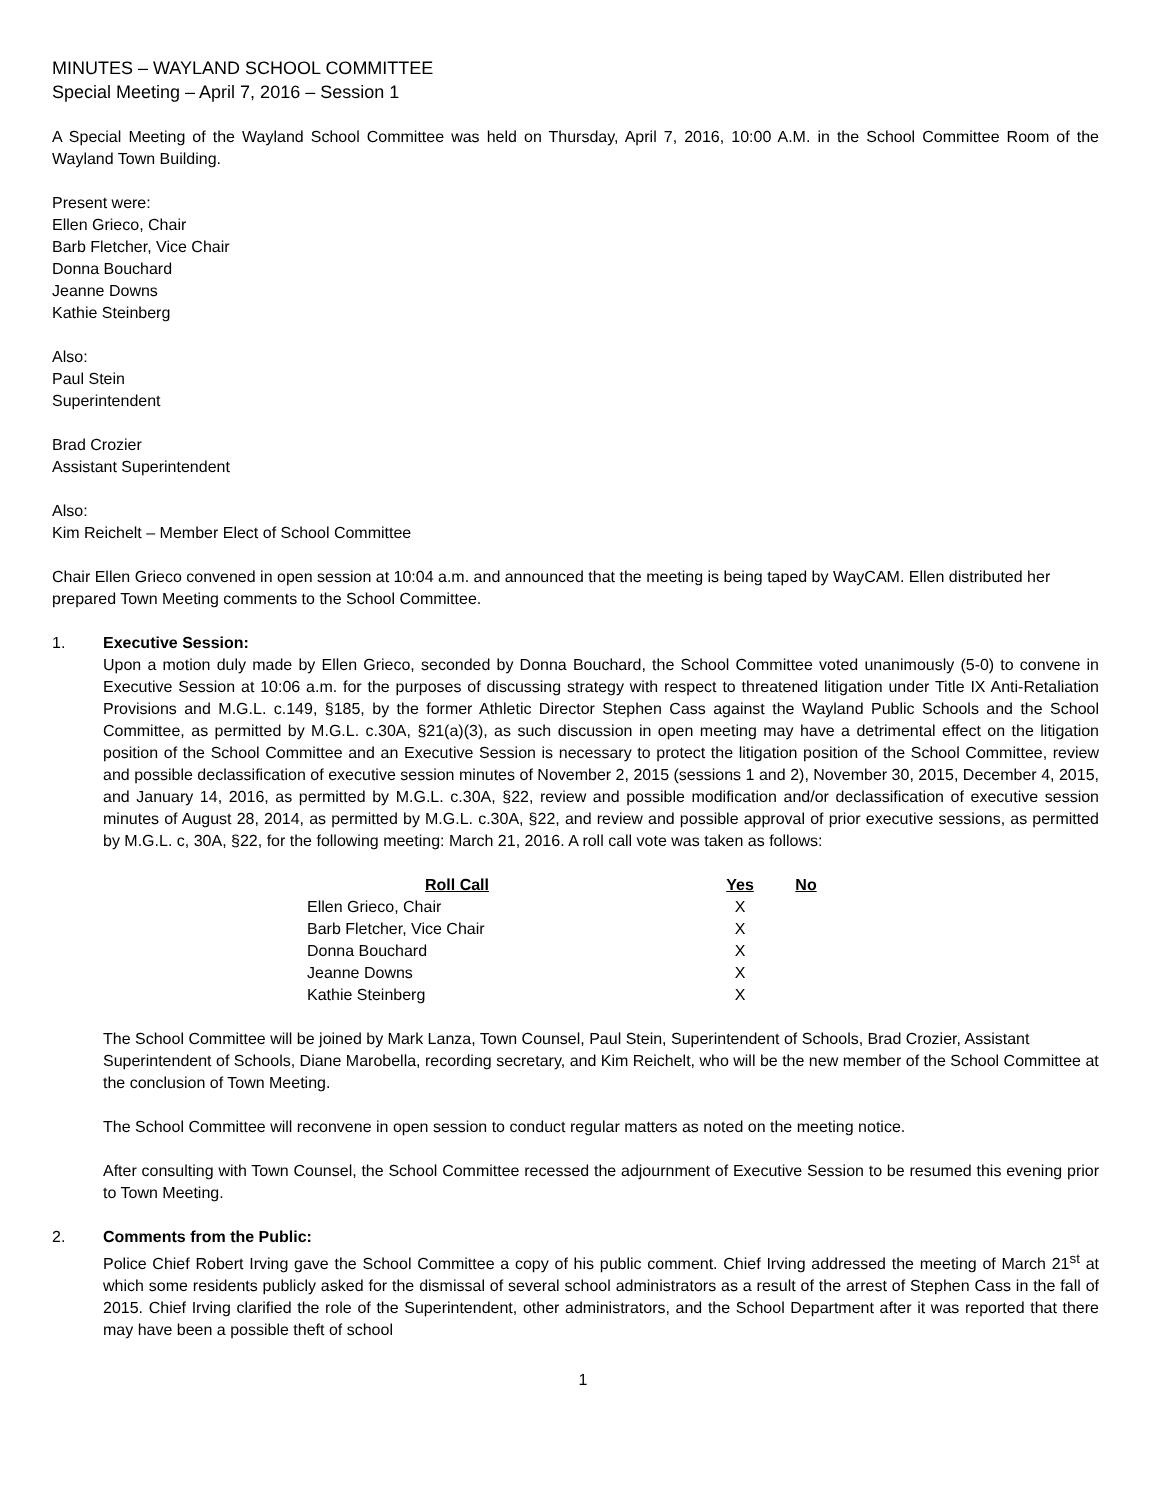MINUTES – WAYLAND SCHOOL COMMITTEE
Special Meeting – April 7, 2016 – Session 1
A Special Meeting of the Wayland School Committee was held on Thursday, April 7, 2016, 10:00 A.M. in the School Committee Room of the Wayland Town Building.
Present were:
Ellen Grieco, Chair
Barb Fletcher, Vice Chair
Donna Bouchard
Jeanne Downs
Kathie Steinberg
Also:
Paul Stein
Superintendent
Brad Crozier
Assistant Superintendent
Also:
Kim Reichelt – Member Elect of School Committee
Chair Ellen Grieco convened in open session at 10:04 a.m. and announced that the meeting is being taped by WayCAM. Ellen distributed her prepared Town Meeting comments to the School Committee.
1. Executive Session:
Upon a motion duly made by Ellen Grieco, seconded by Donna Bouchard, the School Committee voted unanimously (5-0) to convene in Executive Session at 10:06 a.m. for the purposes of discussing strategy with respect to threatened litigation under Title IX Anti-Retaliation Provisions and M.G.L. c.149, §185, by the former Athletic Director Stephen Cass against the Wayland Public Schools and the School Committee, as permitted by M.G.L. c.30A, §21(a)(3), as such discussion in open meeting may have a detrimental effect on the litigation position of the School Committee and an Executive Session is necessary to protect the litigation position of the School Committee, review and possible declassification of executive session minutes of November 2, 2015 (sessions 1 and 2), November 30, 2015, December 4, 2015, and January 14, 2016, as permitted by M.G.L. c.30A, §22, review and possible modification and/or declassification of executive session minutes of August 28, 2014, as permitted by M.G.L. c.30A, §22, and review and possible approval of prior executive sessions, as permitted by M.G.L. c, 30A, §22, for the following meeting: March 21, 2016. A roll call vote was taken as follows:
| Roll Call | Yes | No |
| --- | --- | --- |
| Ellen Grieco, Chair | X | |
| Barb Fletcher, Vice Chair | X | |
| Donna Bouchard | X | |
| Jeanne Downs | X | |
| Kathie Steinberg | X | |
The School Committee will be joined by Mark Lanza, Town Counsel, Paul Stein, Superintendent of Schools, Brad Crozier, Assistant Superintendent of Schools, Diane Marobella, recording secretary, and Kim Reichelt, who will be the new member of the School Committee at the conclusion of Town Meeting.
The School Committee will reconvene in open session to conduct regular matters as noted on the meeting notice.
After consulting with Town Counsel, the School Committee recessed the adjournment of Executive Session to be resumed this evening prior to Town Meeting.
2. Comments from the Public:
Police Chief Robert Irving gave the School Committee a copy of his public comment. Chief Irving addressed the meeting of March 21<sup>st</sup> at which some residents publicly asked for the dismissal of several school administrators as a result of the arrest of Stephen Cass in the fall of 2015. Chief Irving clarified the role of the Superintendent, other administrators, and the School Department after it was reported that there may have been a possible theft of school
1